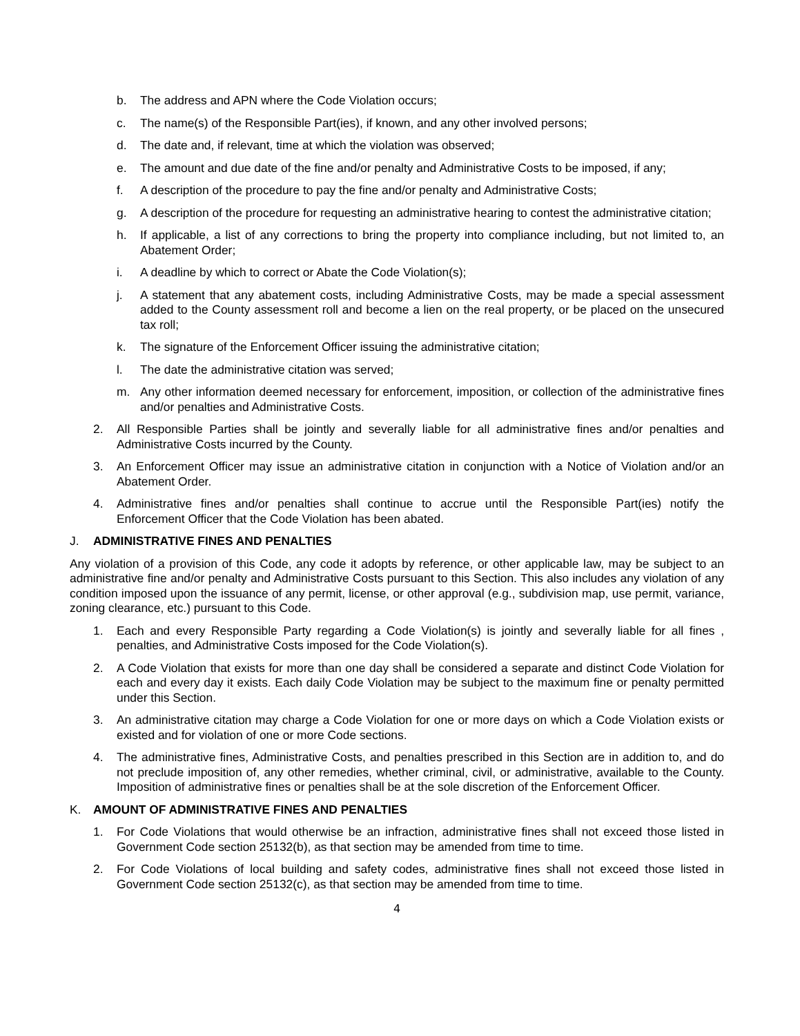b. The address and APN where the Code Violation occurs;
c. The name(s) of the Responsible Part(ies), if known, and any other involved persons;
d. The date and, if relevant, time at which the violation was observed;
e. The amount and due date of the fine and/or penalty and Administrative Costs to be imposed, if any;
f. A description of the procedure to pay the fine and/or penalty and Administrative Costs;
g. A description of the procedure for requesting an administrative hearing to contest the administrative citation;
h. If applicable, a list of any corrections to bring the property into compliance including, but not limited to, an Abatement Order;
i. A deadline by which to correct or Abate the Code Violation(s);
j. A statement that any abatement costs, including Administrative Costs, may be made a special assessment added to the County assessment roll and become a lien on the real property, or be placed on the unsecured tax roll;
k. The signature of the Enforcement Officer issuing the administrative citation;
l. The date the administrative citation was served;
m. Any other information deemed necessary for enforcement, imposition, or collection of the administrative fines and/or penalties and Administrative Costs.
2. All Responsible Parties shall be jointly and severally liable for all administrative fines and/or penalties and Administrative Costs incurred by the County.
3. An Enforcement Officer may issue an administrative citation in conjunction with a Notice of Violation and/or an Abatement Order.
4. Administrative fines and/or penalties shall continue to accrue until the Responsible Part(ies) notify the Enforcement Officer that the Code Violation has been abated.
J. ADMINISTRATIVE FINES AND PENALTIES
Any violation of a provision of this Code, any code it adopts by reference, or other applicable law, may be subject to an administrative fine and/or penalty and Administrative Costs pursuant to this Section. This also includes any violation of any condition imposed upon the issuance of any permit, license, or other approval (e.g., subdivision map, use permit, variance, zoning clearance, etc.) pursuant to this Code.
1. Each and every Responsible Party regarding a Code Violation(s) is jointly and severally liable for all fines , penalties, and Administrative Costs imposed for the Code Violation(s).
2. A Code Violation that exists for more than one day shall be considered a separate and distinct Code Violation for each and every day it exists. Each daily Code Violation may be subject to the maximum fine or penalty permitted under this Section.
3. An administrative citation may charge a Code Violation for one or more days on which a Code Violation exists or existed and for violation of one or more Code sections.
4. The administrative fines, Administrative Costs, and penalties prescribed in this Section are in addition to, and do not preclude imposition of, any other remedies, whether criminal, civil, or administrative, available to the County. Imposition of administrative fines or penalties shall be at the sole discretion of the Enforcement Officer.
K. AMOUNT OF ADMINISTRATIVE FINES AND PENALTIES
1. For Code Violations that would otherwise be an infraction, administrative fines shall not exceed those listed in Government Code section 25132(b), as that section may be amended from time to time.
2. For Code Violations of local building and safety codes, administrative fines shall not exceed those listed in Government Code section 25132(c), as that section may be amended from time to time.
4